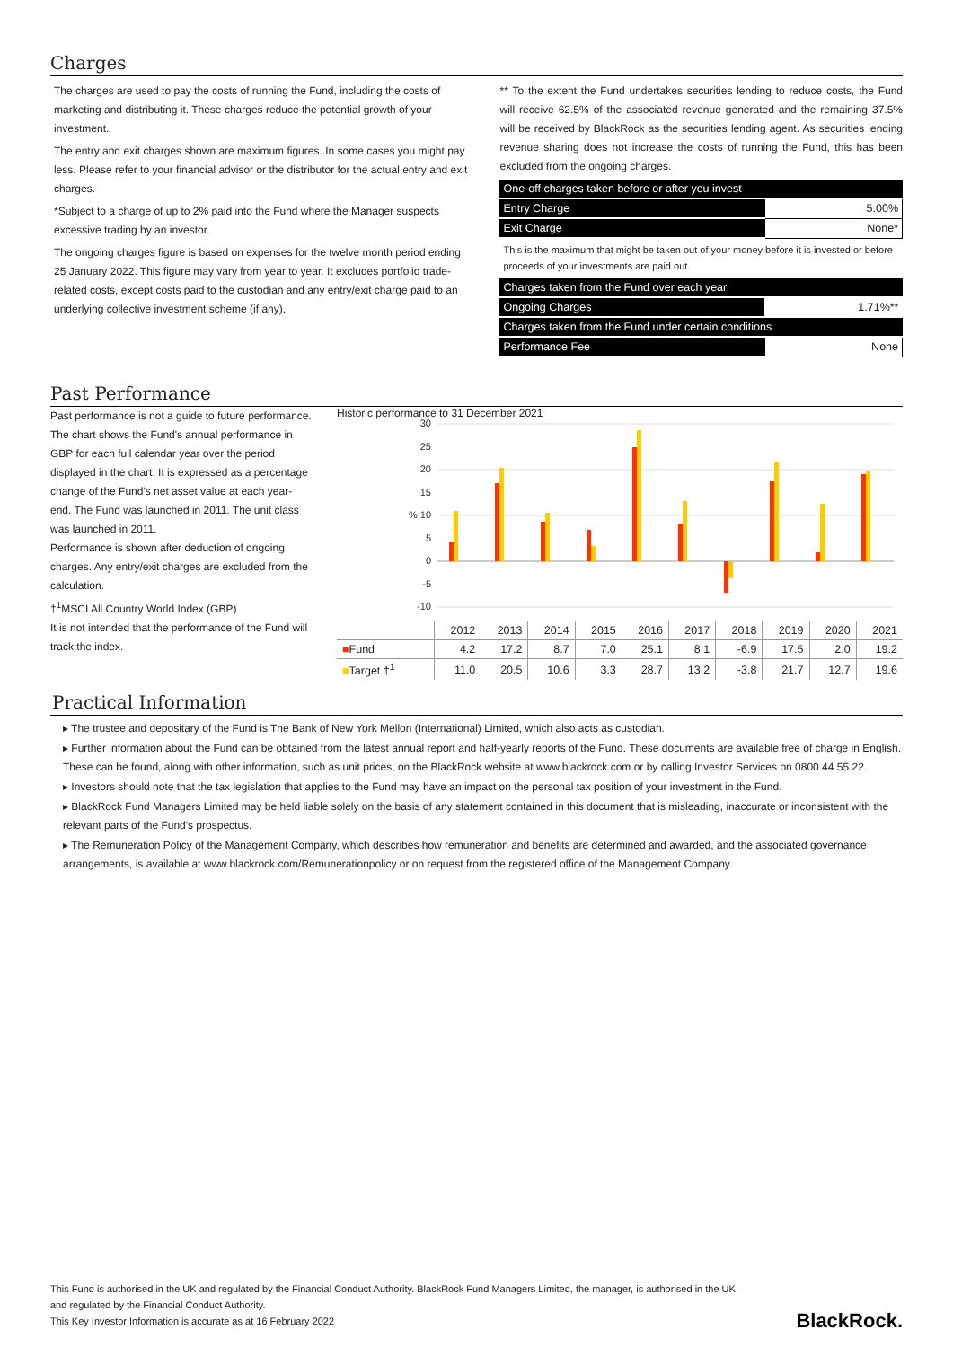Charges
The charges are used to pay the costs of running the Fund, including the costs of marketing and distributing it. These charges reduce the potential growth of your investment.
The entry and exit charges shown are maximum figures. In some cases you might pay less. Please refer to your financial advisor or the distributor for the actual entry and exit charges.
*Subject to a charge of up to 2% paid into the Fund where the Manager suspects excessive trading by an investor.
The ongoing charges figure is based on expenses for the twelve month period ending 25 January 2022. This figure may vary from year to year. It excludes portfolio trade-related costs, except costs paid to the custodian and any entry/exit charge paid to an underlying collective investment scheme (if any).
** To the extent the Fund undertakes securities lending to reduce costs, the Fund will receive 62.5% of the associated revenue generated and the remaining 37.5% will be received by BlackRock as the securities lending agent. As securities lending revenue sharing does not increase the costs of running the Fund, this has been excluded from the ongoing charges.
| One-off charges taken before or after you invest | |
| Entry Charge | 5.00% |
| Exit Charge | None* |
| This is the maximum that might be taken out of your money before it is invested or before proceeds of your investments are paid out. | |
| Charges taken from the Fund over each year | |
| Ongoing Charges | 1.71%** |
| Charges taken from the Fund under certain conditions | |
| Performance Fee | None |
Past Performance
Past performance is not a guide to future performance.
The chart shows the Fund's annual performance in GBP for each full calendar year over the period displayed in the chart. It is expressed as a percentage change of the Fund's net asset value at each year-end. The Fund was launched in 2011. The unit class was launched in 2011.
Performance is shown after deduction of ongoing charges. Any entry/exit charges are excluded from the calculation.
†<sup>1</sup>MSCI All Country World Index (GBP)
It is not intended that the performance of the Fund will track the index.
Historic performance to 31 December 2021
30
25
20
15
% 10
5
0
-5
-10
| | 2012 | 2013 | 2014 | 2015 | 2016 | 2017 | 2018 | 2019 | 2020 | 2021 |
| ■ Fund | 4.2 | 17.2 | 8.7 | 7.0 | 25.1 | 8.1 | -6.9 | 17.5 | 2.0 | 19.2 |
| ■ Target †<sup>1</sup> | 11.0 | 20.5 | 10.6 | 3.3 | 28.7 | 13.2 | -3.8 | 21.7 | 12.7 | 19.6 |
Practical Information
▸ The trustee and depositary of the Fund is The Bank of New York Mellon (International) Limited, which also acts as custodian.
▸ Further information about the Fund can be obtained from the latest annual report and half-yearly reports of the Fund. These documents are available free of charge in English. These can be found, along with other information, such as unit prices, on the BlackRock website at www.blackrock.com or by calling Investor Services on 0800 44 55 22.
▸ Investors should note that the tax legislation that applies to the Fund may have an impact on the personal tax position of your investment in the Fund.
▸ BlackRock Fund Managers Limited may be held liable solely on the basis of any statement contained in this document that is misleading, inaccurate or inconsistent with the relevant parts of the Fund's prospectus.
▸ The Remuneration Policy of the Management Company, which describes how remuneration and benefits are determined and awarded, and the associated governance arrangements, is available at www.blackrock.com/Remunerationpolicy or on request from the registered office of the Management Company.
This Fund is authorised in the UK and regulated by the Financial Conduct Authority. BlackRock Fund Managers Limited, the manager, is authorised in the UK
and regulated by the Financial Conduct Authority.
This Key Investor Information is accurate as at 16 February 2022
BlackRock.